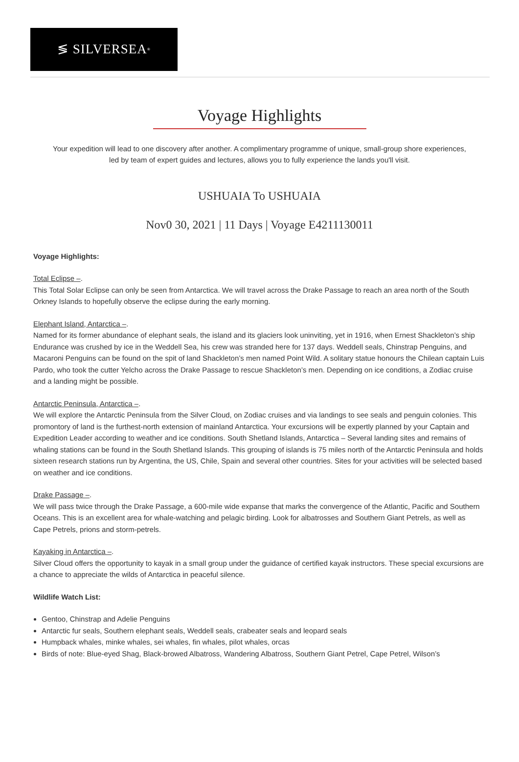≶ SILVERSEA<sup>®</sup>
Voyage Highlights
Your expedition will lead to one discovery after another. A complimentary programme of unique, small-group shore experiences, led by team of expert guides and lectures, allows you to fully experience the lands you'll visit.
USHUAIA To USHUAIA
Nov0 30, 2021 | 11 Days | Voyage E4211130011
Voyage Highlights:
Total Eclipse –.
This Total Solar Eclipse can only be seen from Antarctica. We will travel across the Drake Passage to reach an area north of the South Orkney Islands to hopefully observe the eclipse during the early morning.
Elephant Island, Antarctica –.
Named for its former abundance of elephant seals, the island and its glaciers look uninviting, yet in 1916, when Ernest Shackleton’s ship Endurance was crushed by ice in the Weddell Sea, his crew was stranded here for 137 days. Weddell seals, Chinstrap Penguins, and Macaroni Penguins can be found on the spit of land Shackleton’s men named Point Wild. A solitary statue honours the Chilean captain Luis Pardo, who took the cutter Yelcho across the Drake Passage to rescue Shackleton’s men. Depending on ice conditions, a Zodiac cruise and a landing might be possible.
Antarctic Peninsula, Antarctica –.
We will explore the Antarctic Peninsula from the Silver Cloud, on Zodiac cruises and via landings to see seals and penguin colonies. This promontory of land is the furthest-north extension of mainland Antarctica. Your excursions will be expertly planned by your Captain and Expedition Leader according to weather and ice conditions. South Shetland Islands, Antarctica – Several landing sites and remains of whaling stations can be found in the South Shetland Islands. This grouping of islands is 75 miles north of the Antarctic Peninsula and holds sixteen research stations run by Argentina, the US, Chile, Spain and several other countries. Sites for your activities will be selected based on weather and ice conditions.
Drake Passage –.
We will pass twice through the Drake Passage, a 600-mile wide expanse that marks the convergence of the Atlantic, Pacific and Southern Oceans. This is an excellent area for whale-watching and pelagic birding. Look for albatrosses and Southern Giant Petrels, as well as Cape Petrels, prions and storm-petrels.
Kayaking in Antarctica –.
Silver Cloud offers the opportunity to kayak in a small group under the guidance of certified kayak instructors. These special excursions are a chance to appreciate the wilds of Antarctica in peaceful silence.
Wildlife Watch List:
Gentoo, Chinstrap and Adelie Penguins
Antarctic fur seals, Southern elephant seals, Weddell seals, crabeater seals and leopard seals
Humpback whales, minke whales, sei whales, fin whales, pilot whales, orcas
Birds of note: Blue-eyed Shag, Black-browed Albatross, Wandering Albatross, Southern Giant Petrel, Cape Petrel, Wilson’s